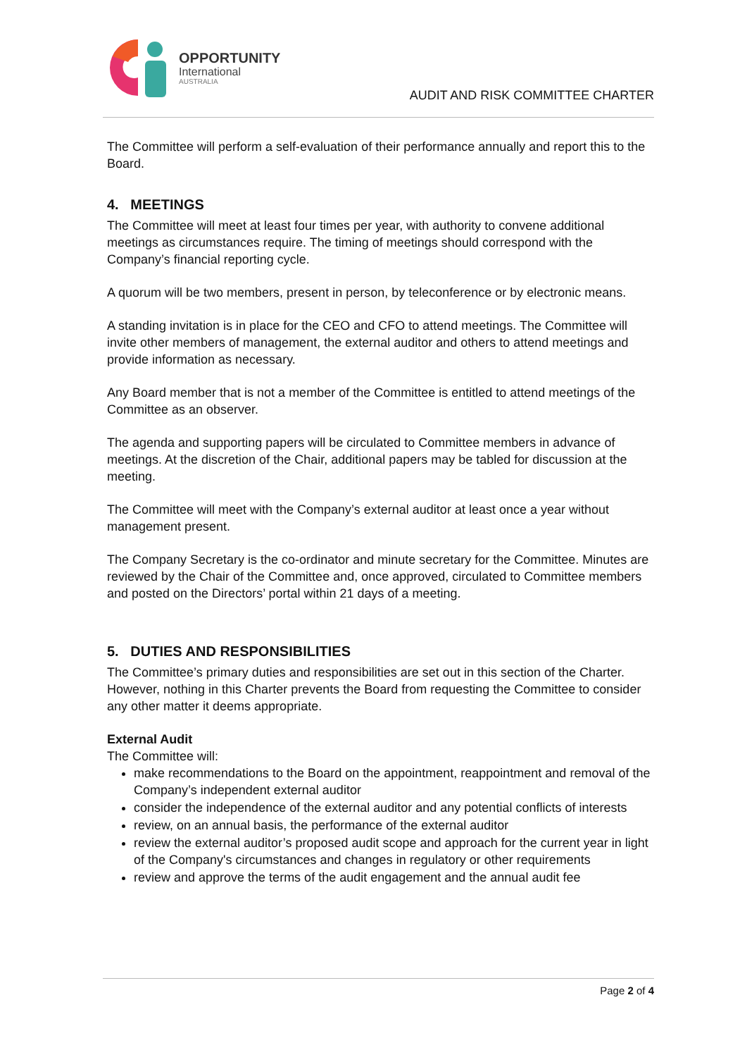OPPORTUNITY
International
AUSTRALIA
AUDIT AND RISK COMMITTEE CHARTER
The Committee will perform a self-evaluation of their performance annually and report this to the Board.
4. MEETINGS
The Committee will meet at least four times per year, with authority to convene additional meetings as circumstances require. The timing of meetings should correspond with the Company’s financial reporting cycle.
A quorum will be two members, present in person, by teleconference or by electronic means.
A standing invitation is in place for the CEO and CFO to attend meetings. The Committee will invite other members of management, the external auditor and others to attend meetings and provide information as necessary.
Any Board member that is not a member of the Committee is entitled to attend meetings of the Committee as an observer.
The agenda and supporting papers will be circulated to Committee members in advance of meetings. At the discretion of the Chair, additional papers may be tabled for discussion at the meeting.
The Committee will meet with the Company’s external auditor at least once a year without management present.
The Company Secretary is the co-ordinator and minute secretary for the Committee. Minutes are reviewed by the Chair of the Committee and, once approved, circulated to Committee members and posted on the Directors’ portal within 21 days of a meeting.
5. DUTIES AND RESPONSIBILITIES
The Committee’s primary duties and responsibilities are set out in this section of the Charter. However, nothing in this Charter prevents the Board from requesting the Committee to consider any other matter it deems appropriate.
External Audit
The Committee will:
make recommendations to the Board on the appointment, reappointment and removal of the Company’s independent external auditor
consider the independence of the external auditor and any potential conflicts of interests
review, on an annual basis, the performance of the external auditor
review the external auditor’s proposed audit scope and approach for the current year in light of the Company's circumstances and changes in regulatory or other requirements
review and approve the terms of the audit engagement and the annual audit fee
Page 2 of 4